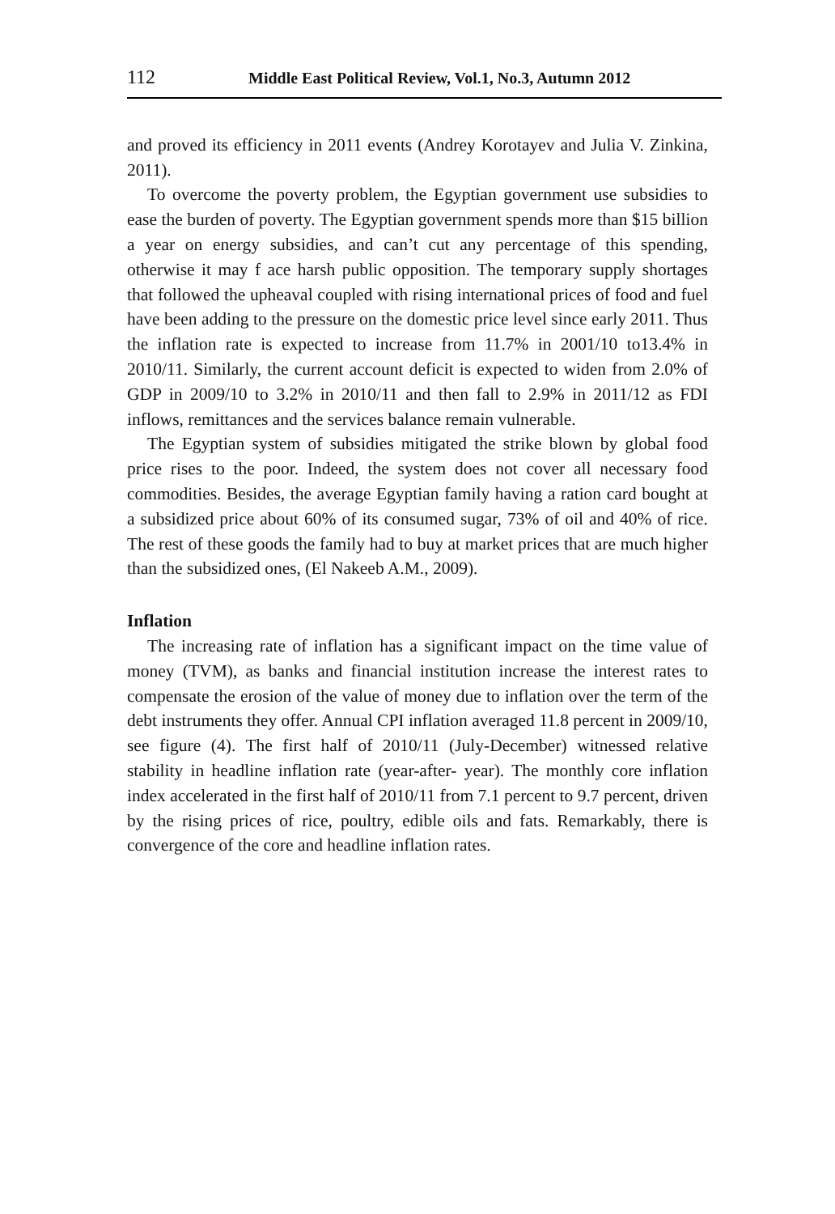112 Middle East Political Review, Vol.1, No.3, Autumn 2012
and proved its efficiency in 2011 events (Andrey Korotayev and Julia V. Zinkina, 2011).
To overcome the poverty problem, the Egyptian government use subsidies to ease the burden of poverty. The Egyptian government spends more than $15 billion a year on energy subsidies, and can’t cut any percentage of this spending, otherwise it may f ace harsh public opposition. The temporary supply shortages that followed the upheaval coupled with rising international prices of food and fuel have been adding to the pressure on the domestic price level since early 2011. Thus the inflation rate is expected to increase from 11.7% in 2001/10 to13.4% in 2010/11. Similarly, the current account deficit is expected to widen from 2.0% of GDP in 2009/10 to 3.2% in 2010/11 and then fall to 2.9% in 2011/12 as FDI inflows, remittances and the services balance remain vulnerable.
The Egyptian system of subsidies mitigated the strike blown by global food price rises to the poor. Indeed, the system does not cover all necessary food commodities. Besides, the average Egyptian family having a ration card bought at a subsidized price about 60% of its consumed sugar, 73% of oil and 40% of rice. The rest of these goods the family had to buy at market prices that are much higher than the subsidized ones, (El Nakeeb A.M., 2009).
Inflation
The increasing rate of inflation has a significant impact on the time value of money (TVM), as banks and financial institution increase the interest rates to compensate the erosion of the value of money due to inflation over the term of the debt instruments they offer. Annual CPI inflation averaged 11.8 percent in 2009/10, see figure (4). The first half of 2010/11 (July-December) witnessed relative stability in headline inflation rate (year-after- year). The monthly core inflation index accelerated in the first half of 2010/11 from 7.1 percent to 9.7 percent, driven by the rising prices of rice, poultry, edible oils and fats. Remarkably, there is convergence of the core and headline inflation rates.